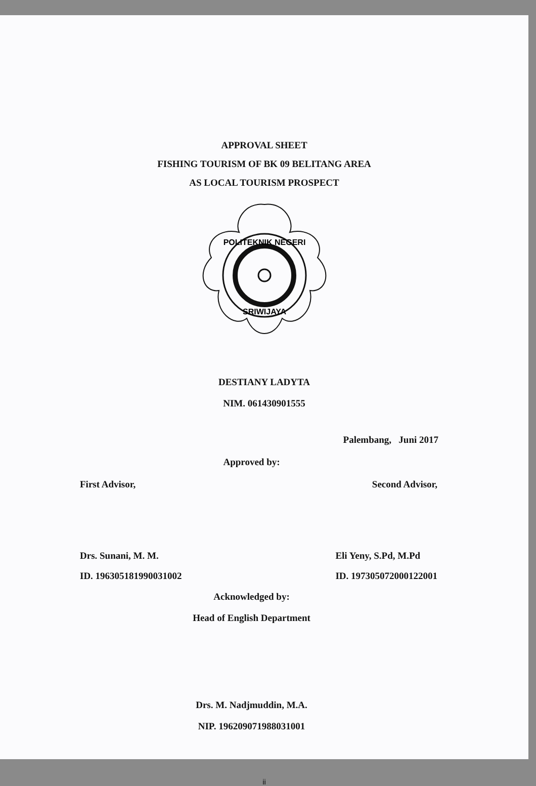APPROVAL SHEET
FISHING TOURISM OF BK 09 BELITANG AREA
AS LOCAL TOURISM PROSPECT
POLITEKNIK NEGERI
SRIWIJAYA
DESTIANY LADYTA
NIM. 061430901555
Palembang, Juni 2017
Approved by:
First Advisor, Second Advisor,
Drs. Sunani, M. M.
ID. 196305181990031002
Eli Yeny, S.Pd, M.Pd
ID. 197305072000122001
Acknowledged by:
Head of English Department
Drs. M. Nadjmuddin, M.A.
NIP. 196209071988031001
ii